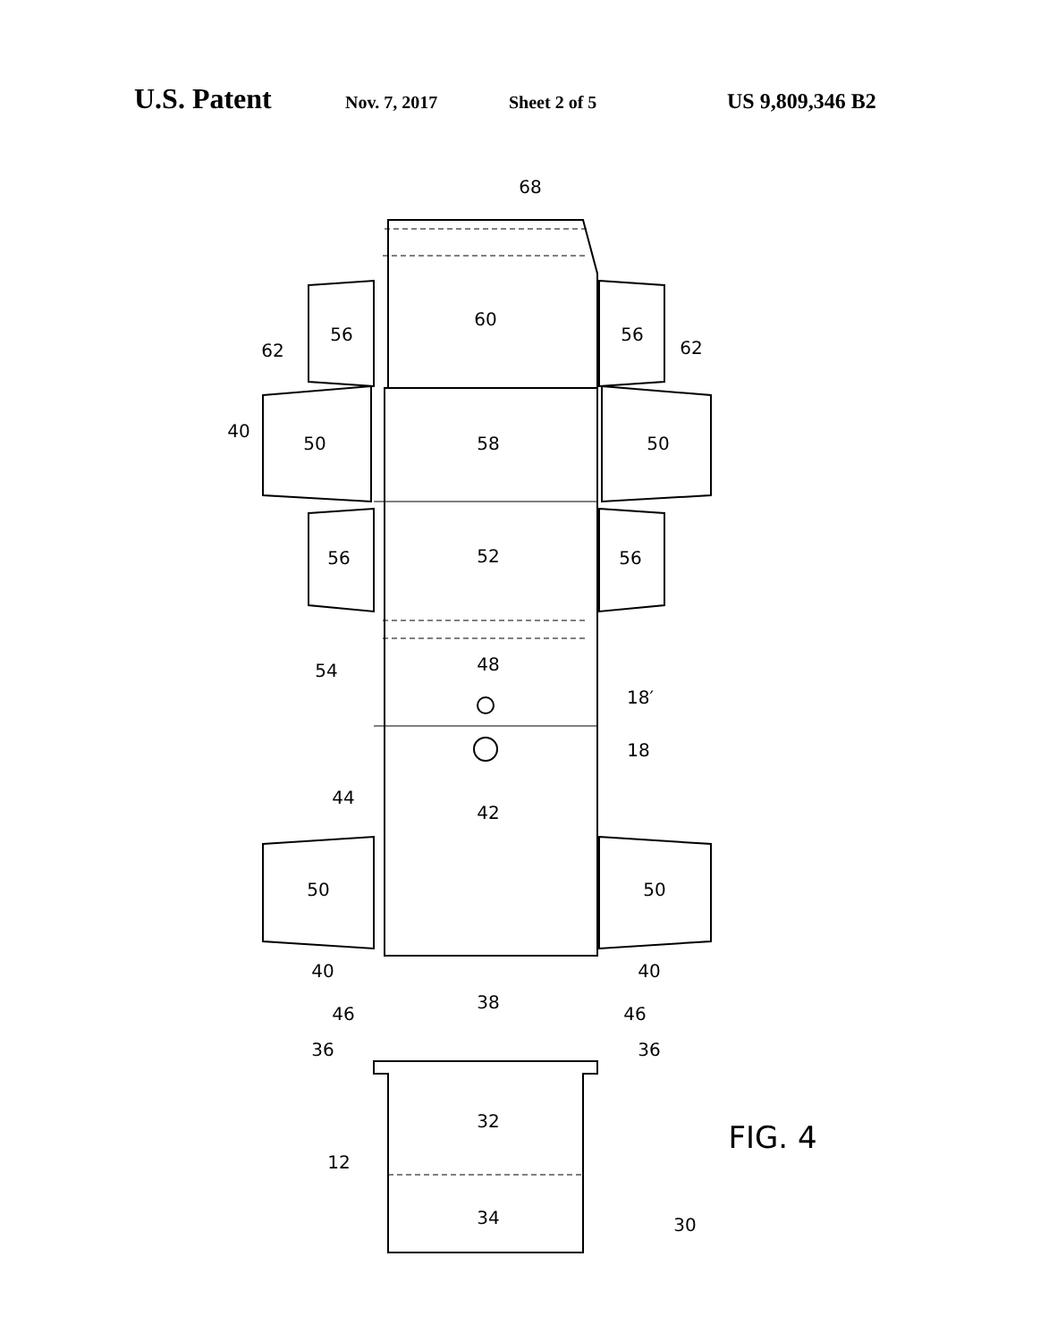U.S. Patent Nov. 7, 2017 Sheet 2 of 5 US 9,809,346 B2
68
60
56
56
62
62
40
50
58
50
56
52
56
54
48
18′
18
44
42
50
50
40
40
38
46
46
36
36
32
12
34
30
FIG. 4